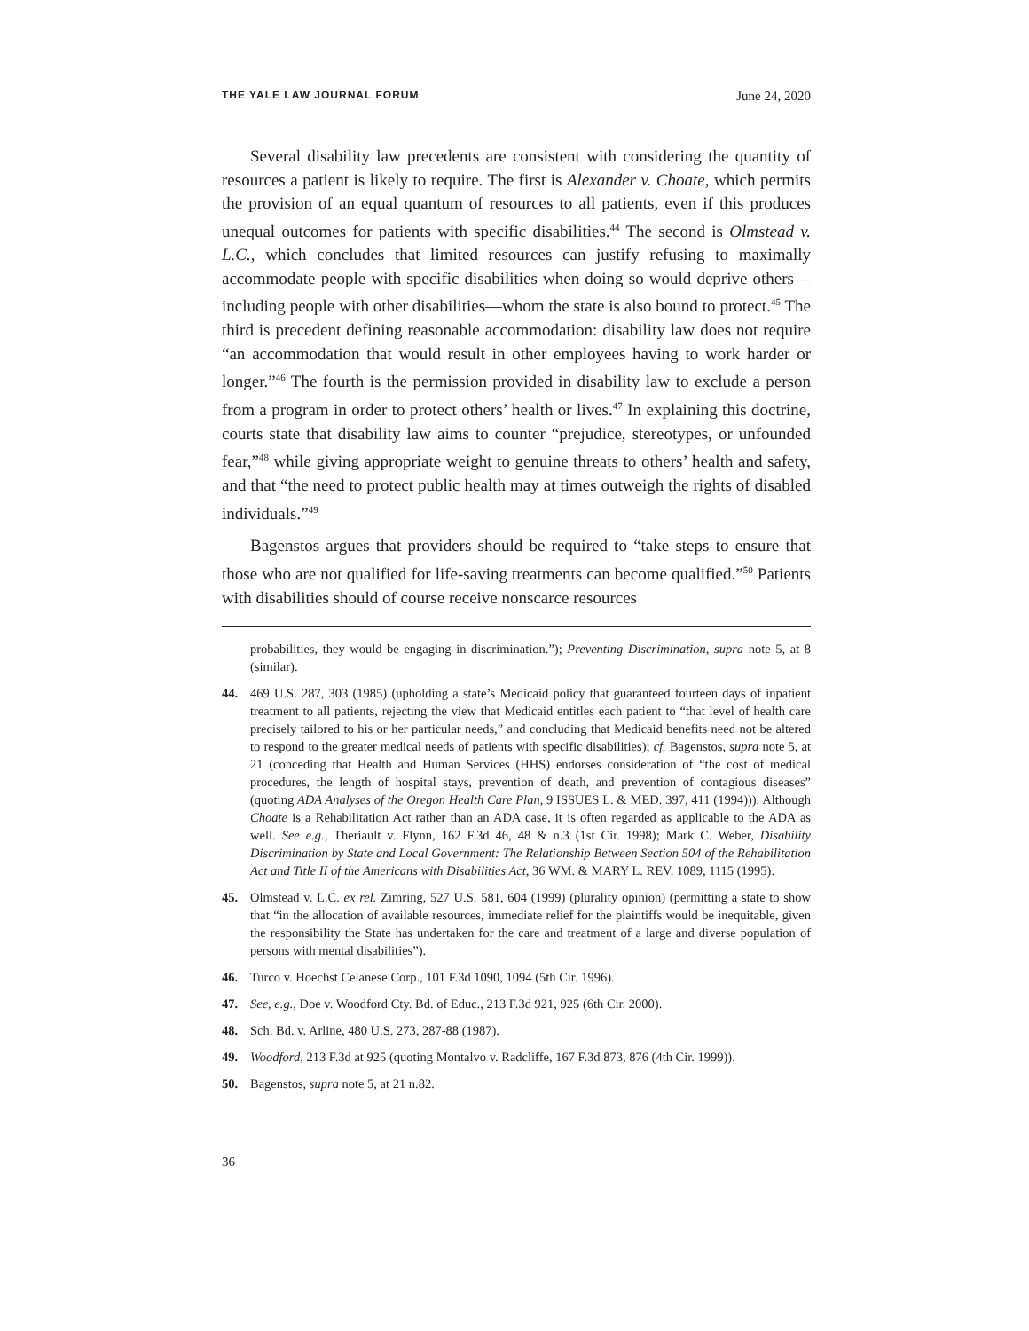THE YALE LAW JOURNAL FORUM June 24, 2020
Several disability law precedents are consistent with considering the quantity of resources a patient is likely to require. The first is Alexander v. Choate, which permits the provision of an equal quantum of resources to all patients, even if this produces unequal outcomes for patients with specific disabilities.<sup>44</sup> The second is Olmstead v. L.C., which concludes that limited resources can justify refusing to maximally accommodate people with specific disabilities when doing so would deprive others—including people with other disabilities—whom the state is also bound to protect.<sup>45</sup> The third is precedent defining reasonable accommodation: disability law does not require “an accommodation that would result in other employees having to work harder or longer.”<sup>46</sup> The fourth is the permission provided in disability law to exclude a person from a program in order to protect others’ health or lives.<sup>47</sup> In explaining this doctrine, courts state that disability law aims to counter “prejudice, stereotypes, or unfounded fear,”<sup>48</sup> while giving appropriate weight to genuine threats to others’ health and safety, and that “the need to protect public health may at times outweigh the rights of disabled individuals.”<sup>49</sup>
Bagenstos argues that providers should be required to “take steps to ensure that those who are not qualified for life-saving treatments can become qualified.”<sup>50</sup> Patients with disabilities should of course receive nonscarce resources
probabilities, they would be engaging in discrimination.”); Preventing Discrimination, supra note 5, at 8 (similar).
44. 469 U.S. 287, 303 (1985) (upholding a state’s Medicaid policy that guaranteed fourteen days of inpatient treatment to all patients, rejecting the view that Medicaid entitles each patient to “that level of health care precisely tailored to his or her particular needs,” and concluding that Medicaid benefits need not be altered to respond to the greater medical needs of patients with specific disabilities); cf. Bagenstos, supra note 5, at 21 (conceding that Health and Human Services (HHS) endorses consideration of “the cost of medical procedures, the length of hospital stays, prevention of death, and prevention of contagious diseases” (quoting ADA Analyses of the Oregon Health Care Plan, 9 ISSUES L. & MED. 397, 411 (1994))). Although Choate is a Rehabilitation Act rather than an ADA case, it is often regarded as applicable to the ADA as well. See e.g., Theriault v. Flynn, 162 F.3d 46, 48 & n.3 (1st Cir. 1998); Mark C. Weber, Disability Discrimination by State and Local Government: The Relationship Between Section 504 of the Rehabilitation Act and Title II of the Americans with Disabilities Act, 36 WM. & MARY L. REV. 1089, 1115 (1995).
45. Olmstead v. L.C. ex rel. Zimring, 527 U.S. 581, 604 (1999) (plurality opinion) (permitting a state to show that “in the allocation of available resources, immediate relief for the plaintiffs would be inequitable, given the responsibility the State has undertaken for the care and treatment of a large and diverse population of persons with mental disabilities”).
46. Turco v. Hoechst Celanese Corp., 101 F.3d 1090, 1094 (5th Cir. 1996).
47. See, e.g., Doe v. Woodford Cty. Bd. of Educ., 213 F.3d 921, 925 (6th Cir. 2000).
48. Sch. Bd. v. Arline, 480 U.S. 273, 287-88 (1987).
49. Woodford, 213 F.3d at 925 (quoting Montalvo v. Radcliffe, 167 F.3d 873, 876 (4th Cir. 1999)).
50. Bagenstos, supra note 5, at 21 n.82.
36